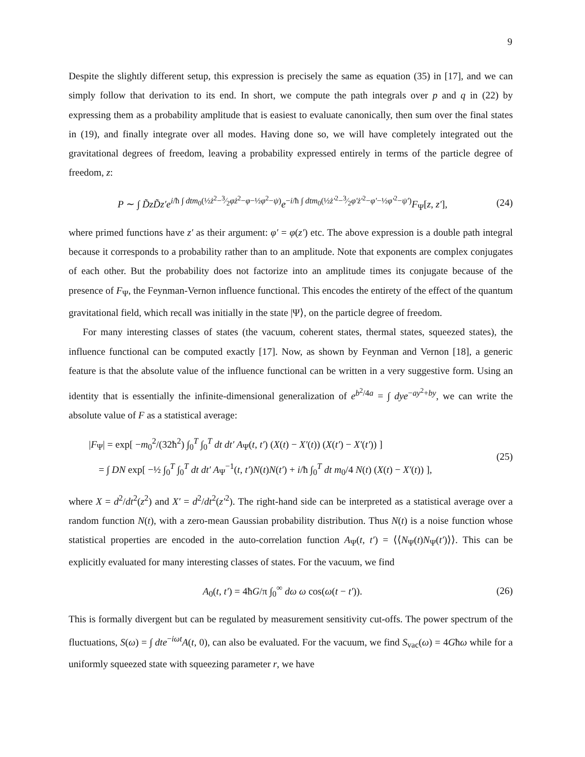9
Despite the slightly different setup, this expression is precisely the same as equation (35) in [17], and we can simply follow that derivation to its end. In short, we compute the path integrals over p and q in (22) by expressing them as a probability amplitude that is easiest to evaluate canonically, then sum over the final states in (19), and finally integrate over all modes. Having done so, we will have completely integrated out the gravitational degrees of freedom, leaving a probability expressed entirely in terms of the particle degree of freedom, z:
P ∼ ∫ D̃zD̃z′e<sup>i/ħ ∫ dtm<sub>0</sub>(½ż<sup>2</sup>−3⁄2φż<sup>2</sup>−φ−½φ<sup>2</sup>−ψ)</sup>e<sup>−i/ħ ∫ dtm<sub>0</sub>(½ż′<sup>2</sup>−3⁄2φ′ż′<sup>2</sup>−φ′−½φ′<sup>2</sup>−ψ′)</sup>F<sub>Ψ</sub>[z, z′], (24)
where primed functions have z′ as their argument: φ′ = φ(z′) etc. The above expression is a double path integral because it corresponds to a probability rather than to an amplitude. Note that exponents are complex conjugates of each other. But the probability does not factorize into an amplitude times its conjugate because of the presence of F<sub>Ψ</sub>, the Feynman-Vernon influence functional. This encodes the entirety of the effect of the quantum gravitational field, which recall was initially in the state |Ψ⟩, on the particle degree of freedom.
For many interesting classes of states (the vacuum, coherent states, thermal states, squeezed states), the influence functional can be computed exactly [17]. Now, as shown by Feynman and Vernon [18], a generic feature is that the absolute value of the influence functional can be written in a very suggestive form. Using an identity that is essentially the infinite-dimensional generalization of e<sup>b<sup>2</sup>/4a</sup> = ∫ dye<sup>−ay<sup>2</sup>+by</sup>, we can write the absolute value of F as a statistical average:
|F<sub>Ψ</sub>| = exp[ −m<sub>0</sub><sup>2</sup>/(32ħ<sup>2</sup>) ∫<sub>0</sub><sup>T</sup> ∫<sub>0</sub><sup>T</sup> dt dt′ A<sub>Ψ</sub>(t, t′) (X(t) − X′(t)) (X(t′) − X′(t′)) ]
= ∫ DN exp[ −½ ∫<sub>0</sub><sup>T</sup> ∫<sub>0</sub><sup>T</sup> dt dt′ A<sub>Ψ</sub><sup>−1</sup>(t, t′)N(t)N(t′) + i/ħ ∫<sub>0</sub><sup>T</sup> dt m<sub>0</sub>/4 N(t) (X(t) − X′(t)) ], (25)
where X = d<sup>2</sup>/dt<sup>2</sup>(z<sup>2</sup>) and X′ = d<sup>2</sup>/dt<sup>2</sup>(z′<sup>2</sup>). The right-hand side can be interpreted as a statistical average over a random function N(t), with a zero-mean Gaussian probability distribution. Thus N(t) is a noise function whose statistical properties are encoded in the auto-correlation function A<sub>Ψ</sub>(t, t′) = ⟨⟨N<sub>Ψ</sub>(t)N<sub>Ψ</sub>(t′)⟩⟩. This can be explicitly evaluated for many interesting classes of states. For the vacuum, we find
A<sub>0</sub>(t, t′) = 4ħG/π ∫<sub>0</sub><sup>∞</sup> dω ω cos(ω(t − t′)). (26)
This is formally divergent but can be regulated by measurement sensitivity cut-offs. The power spectrum of the fluctuations, S(ω) = ∫ dte<sup>−iωt</sup>A(t, 0), can also be evaluated. For the vacuum, we find S<sub>vac</sub>(ω) = 4Għω while for a uniformly squeezed state with squeezing parameter r, we have